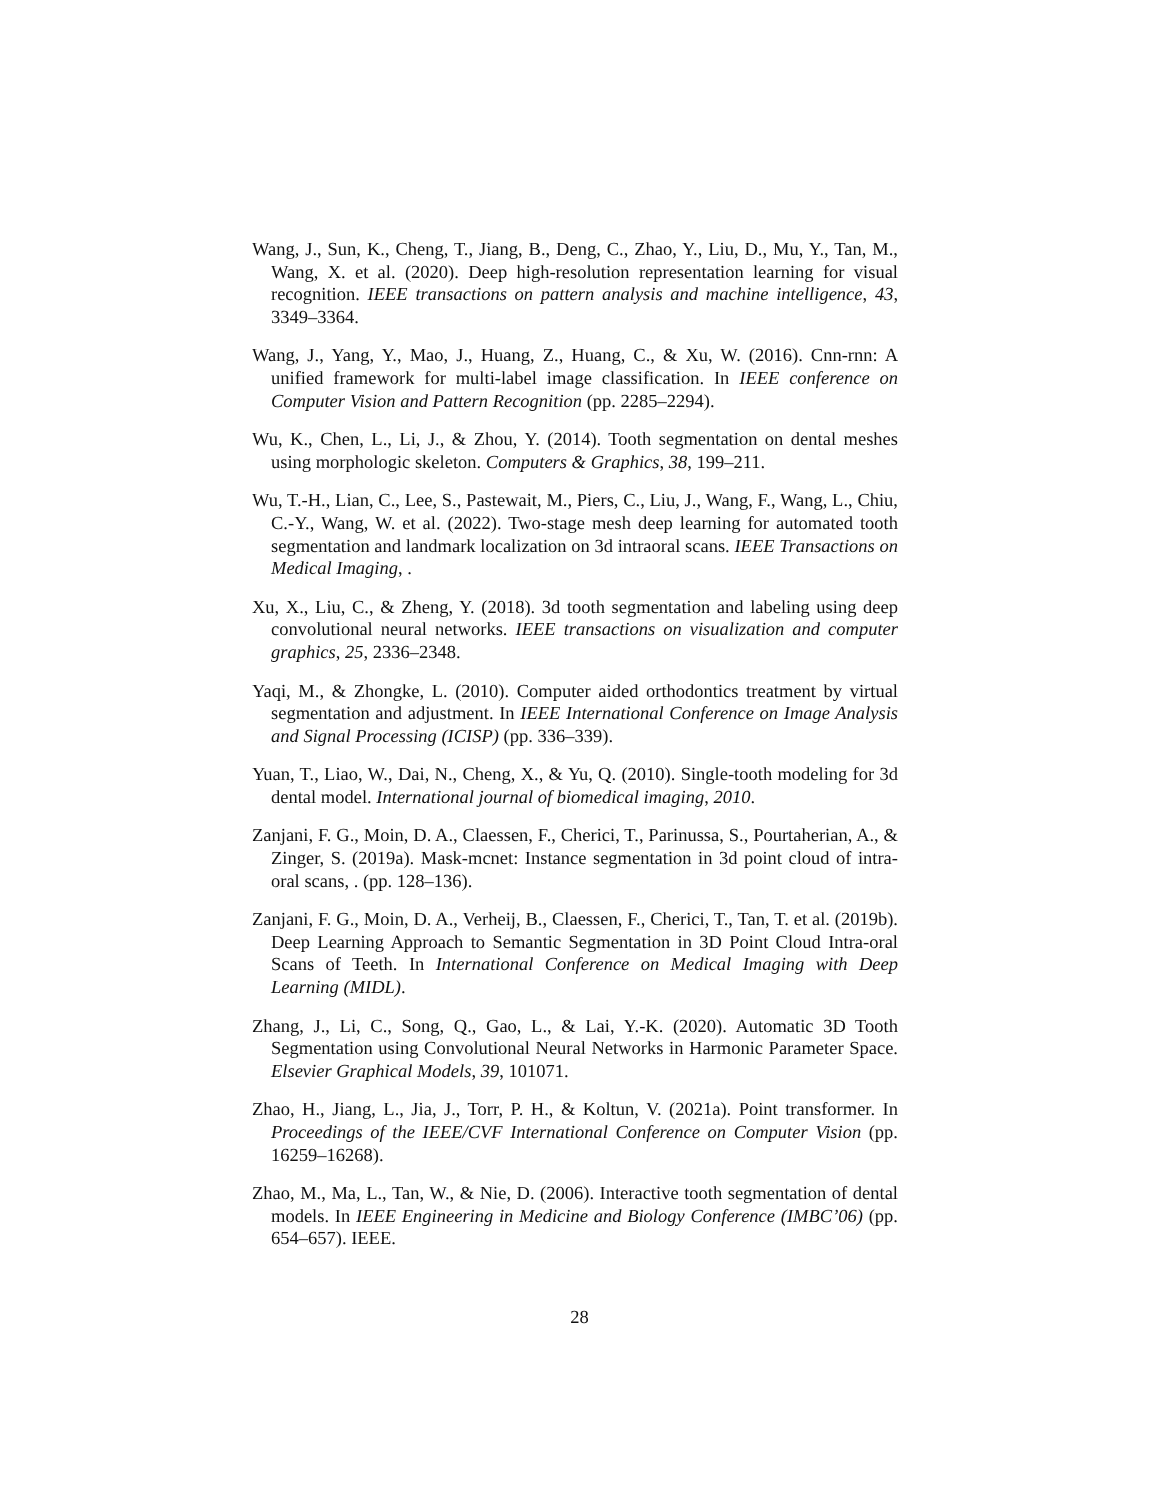Wang, J., Sun, K., Cheng, T., Jiang, B., Deng, C., Zhao, Y., Liu, D., Mu, Y., Tan, M., Wang, X. et al. (2020). Deep high-resolution representation learning for visual recognition. IEEE transactions on pattern analysis and machine intelligence, 43, 3349–3364.
Wang, J., Yang, Y., Mao, J., Huang, Z., Huang, C., & Xu, W. (2016). Cnn-rnn: A unified framework for multi-label image classification. In IEEE conference on Computer Vision and Pattern Recognition (pp. 2285–2294).
Wu, K., Chen, L., Li, J., & Zhou, Y. (2014). Tooth segmentation on dental meshes using morphologic skeleton. Computers & Graphics, 38, 199–211.
Wu, T.-H., Lian, C., Lee, S., Pastewait, M., Piers, C., Liu, J., Wang, F., Wang, L., Chiu, C.-Y., Wang, W. et al. (2022). Two-stage mesh deep learning for automated tooth segmentation and landmark localization on 3d intraoral scans. IEEE Transactions on Medical Imaging, .
Xu, X., Liu, C., & Zheng, Y. (2018). 3d tooth segmentation and labeling using deep convolutional neural networks. IEEE transactions on visualization and computer graphics, 25, 2336–2348.
Yaqi, M., & Zhongke, L. (2010). Computer aided orthodontics treatment by virtual segmentation and adjustment. In IEEE International Conference on Image Analysis and Signal Processing (ICISP) (pp. 336–339).
Yuan, T., Liao, W., Dai, N., Cheng, X., & Yu, Q. (2010). Single-tooth modeling for 3d dental model. International journal of biomedical imaging, 2010.
Zanjani, F. G., Moin, D. A., Claessen, F., Cherici, T., Parinussa, S., Pourtaherian, A., & Zinger, S. (2019a). Mask-mcnet: Instance segmentation in 3d point cloud of intra-oral scans, . (pp. 128–136).
Zanjani, F. G., Moin, D. A., Verheij, B., Claessen, F., Cherici, T., Tan, T. et al. (2019b). Deep Learning Approach to Semantic Segmentation in 3D Point Cloud Intra-oral Scans of Teeth. In International Conference on Medical Imaging with Deep Learning (MIDL).
Zhang, J., Li, C., Song, Q., Gao, L., & Lai, Y.-K. (2020). Automatic 3D Tooth Segmentation using Convolutional Neural Networks in Harmonic Parameter Space. Elsevier Graphical Models, 39, 101071.
Zhao, H., Jiang, L., Jia, J., Torr, P. H., & Koltun, V. (2021a). Point transformer. In Proceedings of the IEEE/CVF International Conference on Computer Vision (pp. 16259–16268).
Zhao, M., Ma, L., Tan, W., & Nie, D. (2006). Interactive tooth segmentation of dental models. In IEEE Engineering in Medicine and Biology Conference (IMBC’06) (pp. 654–657). IEEE.
28